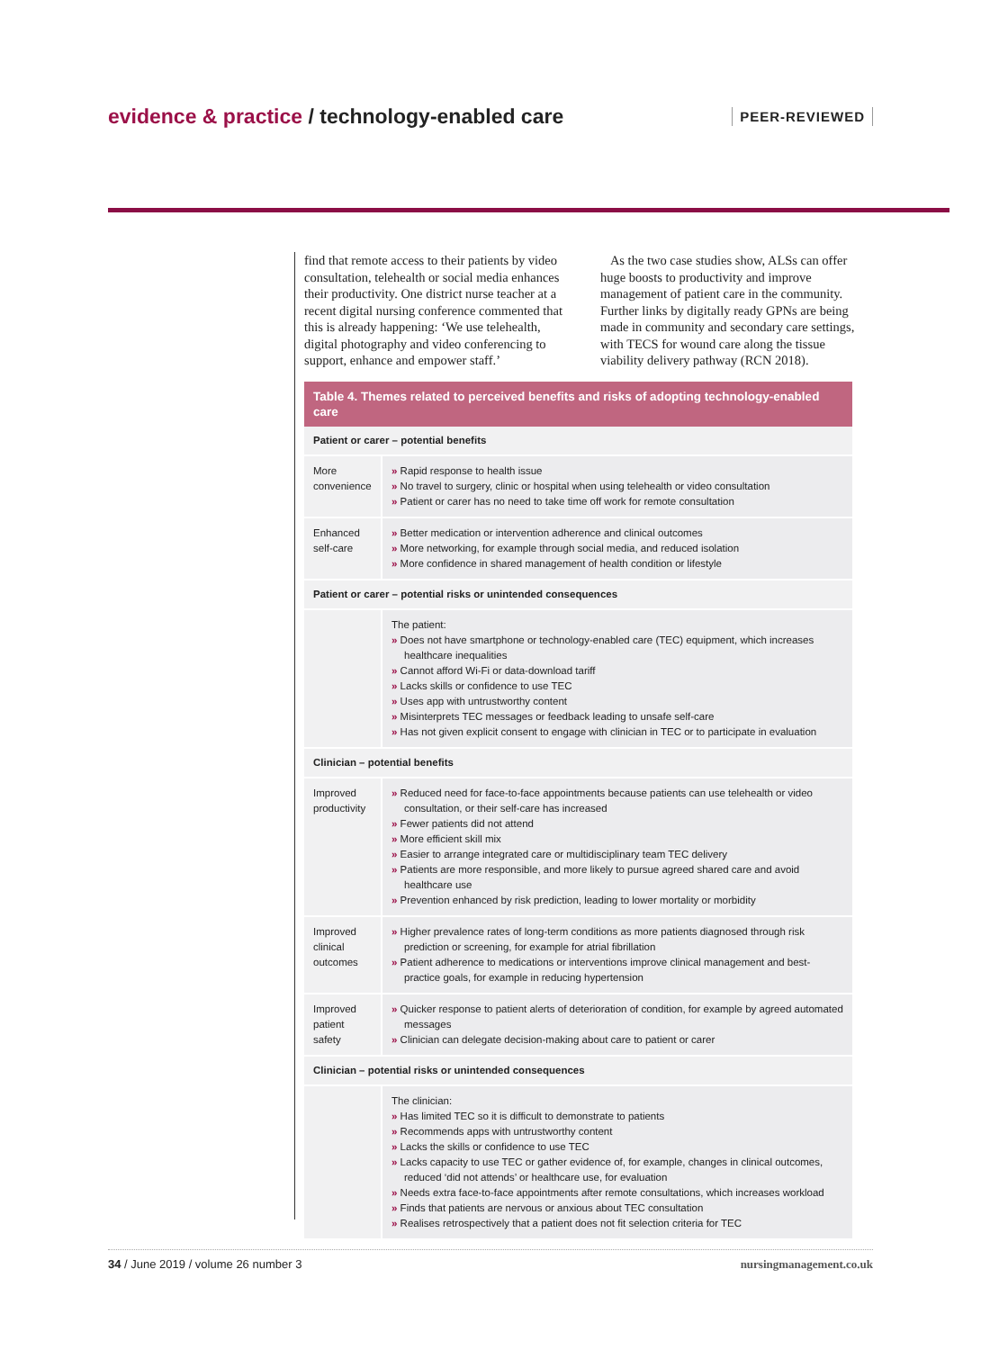evidence & practice / technology-enabled care
PEER-REVIEWED
find that remote access to their patients by video consultation, telehealth or social media enhances their productivity. One district nurse teacher at a recent digital nursing conference commented that this is already happening: ‘We use telehealth, digital photography and video conferencing to support, enhance and empower staff.’
As the two case studies show, ALSs can offer huge boosts to productivity and improve management of patient care in the community. Further links by digitally ready GPNs are being made in community and secondary care settings, with TECS for wound care along the tissue viability delivery pathway (RCN 2018).
| Table 4. Themes related to perceived benefits and risks of adopting technology-enabled care | |
| --- | --- |
| Patient or carer – potential benefits | |
| More convenience | » Rapid response to health issue » No travel to surgery, clinic or hospital when using telehealth or video consultation » Patient or carer has no need to take time off work for remote consultation |
| Enhanced self-care | » Better medication or intervention adherence and clinical outcomes » More networking, for example through social media, and reduced isolation » More confidence in shared management of health condition or lifestyle |
| Patient or carer – potential risks or unintended consequences | |
| | The patient: » Does not have smartphone or technology-enabled care (TEC) equipment, which increases healthcare inequalities » Cannot afford Wi-Fi or data-download tariff » Lacks skills or confidence to use TEC » Uses app with untrustworthy content » Misinterprets TEC messages or feedback leading to unsafe self-care » Has not given explicit consent to engage with clinician in TEC or to participate in evaluation |
| Clinician – potential benefits | |
| Improved productivity | » Reduced need for face-to-face appointments because patients can use telehealth or video consultation, or their self-care has increased » Fewer patients did not attend » More efficient skill mix » Easier to arrange integrated care or multidisciplinary team TEC delivery » Patients are more responsible, and more likely to pursue agreed shared care and avoid healthcare use » Prevention enhanced by risk prediction, leading to lower mortality or morbidity |
| Improved clinical outcomes | » Higher prevalence rates of long-term conditions as more patients diagnosed through risk prediction or screening, for example for atrial fibrillation » Patient adherence to medications or interventions improve clinical management and best-practice goals, for example in reducing hypertension |
| Improved patient safety | » Quicker response to patient alerts of deterioration of condition, for example by agreed automated messages » Clinician can delegate decision-making about care to patient or carer |
| Clinician – potential risks or unintended consequences | |
| | The clinician: » Has limited TEC so it is difficult to demonstrate to patients » Recommends apps with untrustworthy content » Lacks the skills or confidence to use TEC » Lacks capacity to use TEC or gather evidence of, for example, changes in clinical outcomes, reduced ‘did not attends’ or healthcare use, for evaluation » Needs extra face-to-face appointments after remote consultations, which increases workload » Finds that patients are nervous or anxious about TEC consultation » Realises retrospectively that a patient does not fit selection criteria for TEC |
34 / June 2019 / volume 26 number 3 nursingmanagement.co.uk